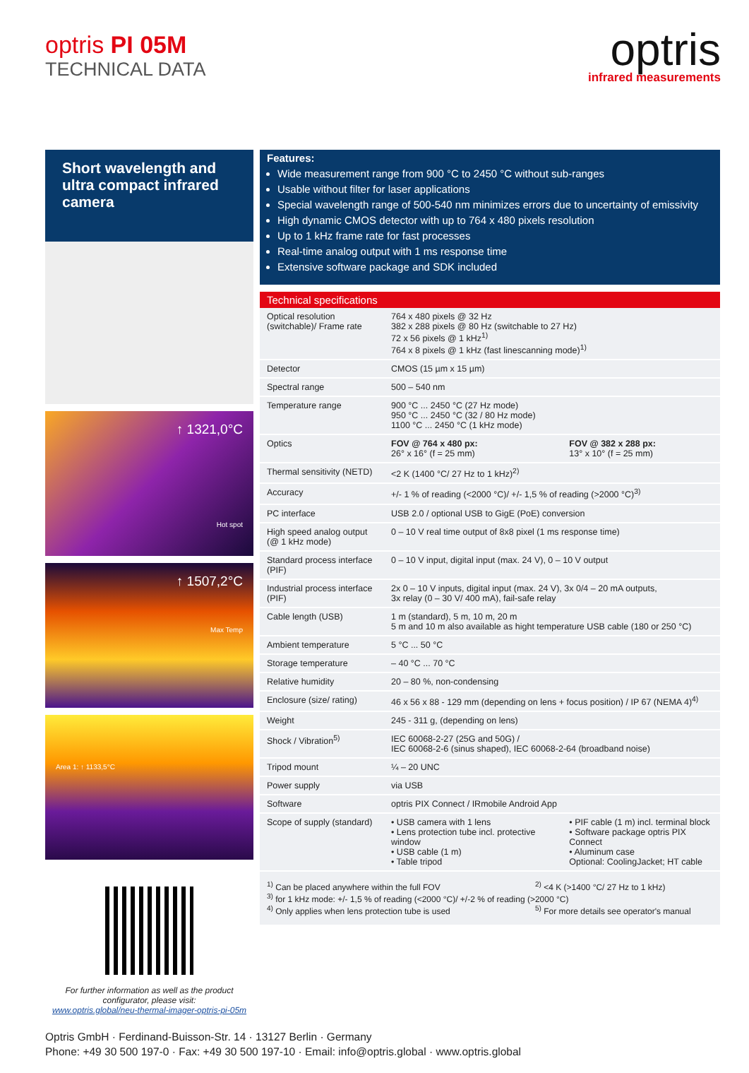optris PI 05M
TECHNICAL DATA
optris
infrared measurements
Short wavelength and ultra compact infrared camera
↑ 1321,0°C
Hot spot
↑ 1507,2°C
Max Temp
Area 1: ↑ 1133,5°C
For further information as well as the product configurator, please visit:
www.optris.global/neu-thermal-imager-optris-pi-05m
Features:
Wide measurement range from 900 °C to 2450 °C without sub-ranges
Usable without filter for laser applications
Special wavelength range of 500-540 nm minimizes errors due to uncertainty of emissivity
High dynamic CMOS detector with up to 764 x 480 pixels resolution
Up to 1 kHz frame rate for fast processes
Real-time analog output with 1 ms response time
Extensive software package and SDK included
Technical specifications
| Optical resolution (switchable)/ Frame rate | 764 x 480 pixels @ 32 Hz 382 x 288 pixels @ 80 Hz (switchable to 27 Hz) 72 x 56 pixels @ 1 kHz<sup>1)</sup> 764 x 8 pixels @ 1 kHz (fast linescanning mode)<sup>1)</sup> | |
| Detector | CMOS (15 µm x 15 µm) | |
| Spectral range | 500 – 540 nm | |
| Temperature range | 900 °C ... 2450 °C (27 Hz mode) 950 °C ... 2450 °C (32 / 80 Hz mode) 1100 °C ... 2450 °C (1 kHz mode) | |
| Optics | FOV @ 764 x 480 px: 26° x 16° (f = 25 mm) | FOV @ 382 x 288 px: 13° x 10° (f = 25 mm) |
| Thermal sensitivity (NETD) | <2 K (1400 °C/ 27 Hz to 1 kHz)<sup>2)</sup> | |
| Accuracy | +/- 1 % of reading (<2000 °C)/ +/- 1,5 % of reading (>2000 °C)<sup>3)</sup> | |
| PC interface | USB 2.0 / optional USB to GigE (PoE) conversion | |
| High speed analog output (@ 1 kHz mode) | 0 – 10 V real time output of 8x8 pixel (1 ms response time) | |
| Standard process interface (PIF) | 0 – 10 V input, digital input (max. 24 V), 0 – 10 V output | |
| Industrial process interface (PIF) | 2x 0 – 10 V inputs, digital input (max. 24 V), 3x 0/4 – 20 mA outputs, 3x relay (0 – 30 V/ 400 mA), fail-safe relay | |
| Cable length (USB) | 1 m (standard), 5 m, 10 m, 20 m 5 m and 10 m also available as hight temperature USB cable (180 or 250 °C) | |
| Ambient temperature | 5 °C ... 50 °C | |
| Storage temperature | – 40 °C ... 70 °C | |
| Relative humidity | 20 – 80 %, non-condensing | |
| Enclosure (size/ rating) | 46 x 56 x 88 - 129 mm (depending on lens + focus position) / IP 67 (NEMA 4)<sup>4)</sup> | |
| Weight | 245 - 311 g, (depending on lens) | |
| Shock / Vibration<sup>5)</sup> | IEC 60068-2-27 (25G and 50G) / IEC 60068-2-6 (sinus shaped), IEC 60068-2-64 (broadband noise) | |
| Tripod mount | ¼ – 20 UNC | |
| Power supply | via USB | |
| Software | optris PIX Connect / IRmobile Android App | |
| Scope of supply (standard) | • USB camera with 1 lens • Lens protection tube incl. protective window • USB cable (1 m) • Table tripod | • PIF cable (1 m) incl. terminal block • Software package optris PIX Connect • Aluminum case Optional: CoolingJacket; HT cable |
<sup>1)</sup> Can be placed anywhere within the full FOV
<sup>2)</sup> <4 K (>1400 °C/ 27 Hz to 1 kHz)
<sup>3)</sup> for 1 kHz mode: +/- 1,5 % of reading (<2000 °C)/ +/-2 % of reading (>2000 °C)
<sup>4)</sup> Only applies when lens protection tube is used
<sup>5)</sup> For more details see operator's manual
Optris GmbH · Ferdinand-Buisson-Str. 14 · 13127 Berlin · Germany
Phone: +49 30 500 197-0 · Fax: +49 30 500 197-10 · Email: info@optris.global · www.optris.global